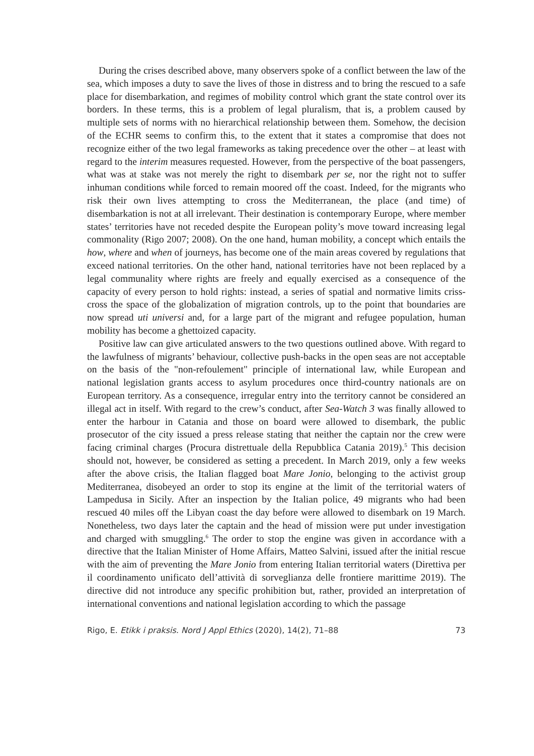During the crises described above, many observers spoke of a conflict between the law of the sea, which imposes a duty to save the lives of those in distress and to bring the rescued to a safe place for disembarkation, and regimes of mobility control which grant the state control over its borders. In these terms, this is a problem of legal pluralism, that is, a problem caused by multiple sets of norms with no hierarchical relationship between them. Somehow, the decision of the ECHR seems to confirm this, to the extent that it states a compromise that does not recognize either of the two legal frameworks as taking precedence over the other – at least with regard to the interim measures requested. However, from the perspective of the boat passengers, what was at stake was not merely the right to disembark per se, nor the right not to suffer inhuman conditions while forced to remain moored off the coast. Indeed, for the migrants who risk their own lives attempting to cross the Mediterranean, the place (and time) of disembarkation is not at all irrelevant. Their destination is contemporary Europe, where member states’ territories have not receded despite the European polity’s move toward increasing legal commonality (Rigo 2007; 2008). On the one hand, human mobility, a concept which entails the how, where and when of journeys, has become one of the main areas covered by regulations that exceed national territories. On the other hand, national territories have not been replaced by a legal communality where rights are freely and equally exercised as a consequence of the capacity of every person to hold rights: instead, a series of spatial and normative limits criss-cross the space of the globalization of migration controls, up to the point that boundaries are now spread uti universi and, for a large part of the migrant and refugee population, human mobility has become a ghettoized capacity.
Positive law can give articulated answers to the two questions outlined above. With regard to the lawfulness of migrants’ behaviour, collective push-backs in the open seas are not acceptable on the basis of the "non-refoulement" principle of international law, while European and national legislation grants access to asylum procedures once third-country nationals are on European territory. As a consequence, irregular entry into the territory cannot be considered an illegal act in itself. With regard to the crew’s conduct, after Sea-Watch 3 was finally allowed to enter the harbour in Catania and those on board were allowed to disembark, the public prosecutor of the city issued a press release stating that neither the captain nor the crew were facing criminal charges (Procura distrettuale della Repubblica Catania 2019).<sup>5</sup> This decision should not, however, be considered as setting a precedent. In March 2019, only a few weeks after the above crisis, the Italian flagged boat Mare Jonio, belonging to the activist group Mediterranea, disobeyed an order to stop its engine at the limit of the territorial waters of Lampedusa in Sicily. After an inspection by the Italian police, 49 migrants who had been rescued 40 miles off the Libyan coast the day before were allowed to disembark on 19 March. Nonetheless, two days later the captain and the head of mission were put under investigation and charged with smuggling.<sup>6</sup> The order to stop the engine was given in accordance with a directive that the Italian Minister of Home Affairs, Matteo Salvini, issued after the initial rescue with the aim of preventing the Mare Jonio from entering Italian territorial waters (Direttiva per il coordinamento unificato dell’attività di sorveglianza delle frontiere marittime 2019). The directive did not introduce any specific prohibition but, rather, provided an interpretation of international conventions and national legislation according to which the passage
Rigo, E. Etikk i praksis. Nord J Appl Ethics (2020), 14(2), 71–88 73